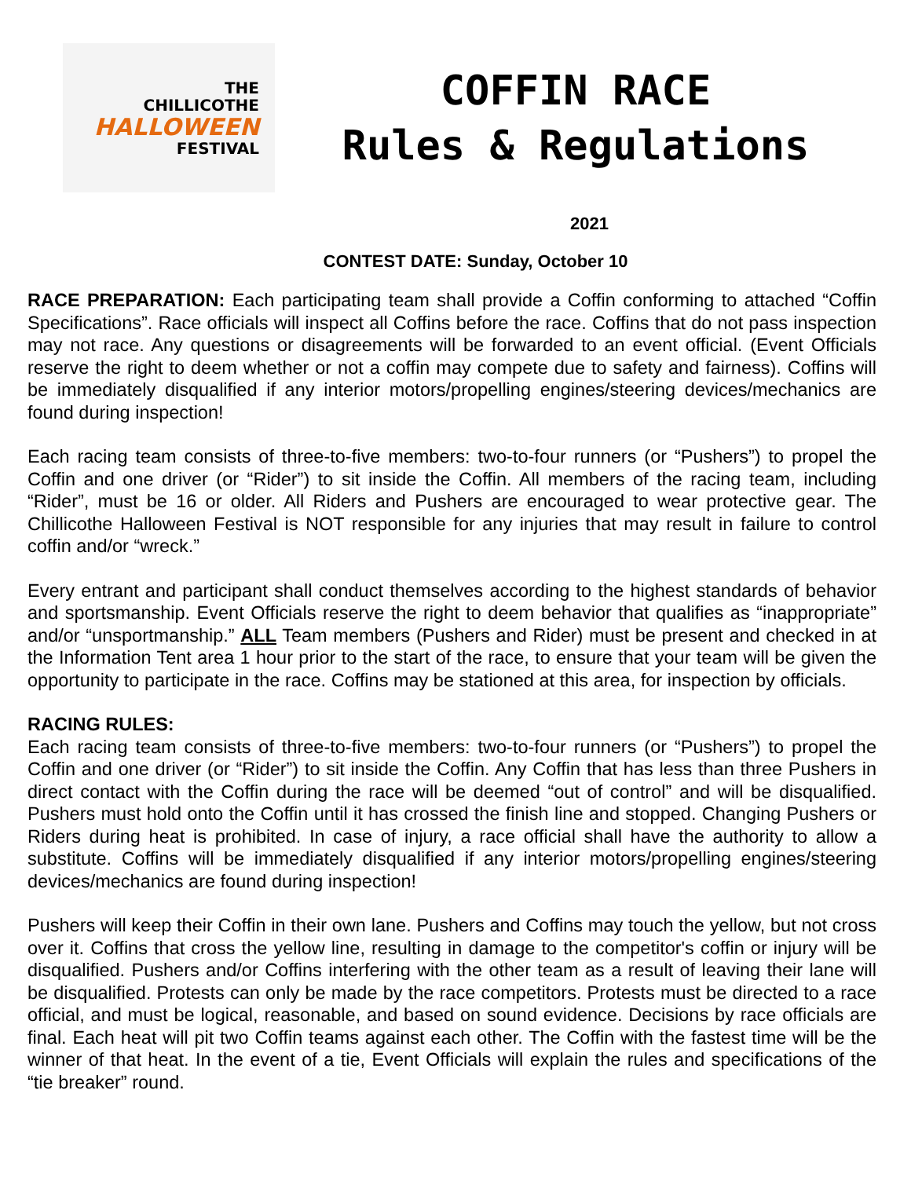THE
CHILLICOTHE
HALLOWEEN
FESTIVAL
COFFIN RACE
Rules & Regulations
2021
CONTEST DATE: Sunday, October 10
RACE PREPARATION: Each participating team shall provide a Coffin conforming to attached “Coffin Specifications”. Race officials will inspect all Coffins before the race. Coffins that do not pass inspection may not race. Any questions or disagreements will be forwarded to an event official. (Event Officials reserve the right to deem whether or not a coffin may compete due to safety and fairness). Coffins will be immediately disqualified if any interior motors/propelling engines/steering devices/mechanics are found during inspection!
Each racing team consists of three-to-five members: two-to-four runners (or “Pushers”) to propel the Coffin and one driver (or “Rider”) to sit inside the Coffin. All members of the racing team, including “Rider”, must be 16 or older. All Riders and Pushers are encouraged to wear protective gear. The Chillicothe Halloween Festival is NOT responsible for any injuries that may result in failure to control coffin and/or “wreck.”
Every entrant and participant shall conduct themselves according to the highest standards of behavior and sportsmanship. Event Officials reserve the right to deem behavior that qualifies as “inappropriate” and/or “unsportmanship.” ALL Team members (Pushers and Rider) must be present and checked in at the Information Tent area 1 hour prior to the start of the race, to ensure that your team will be given the opportunity to participate in the race. Coffins may be stationed at this area, for inspection by officials.
RACING RULES:
Each racing team consists of three-to-five members: two-to-four runners (or “Pushers”) to propel the Coffin and one driver (or “Rider”) to sit inside the Coffin. Any Coffin that has less than three Pushers in direct contact with the Coffin during the race will be deemed “out of control” and will be disqualified. Pushers must hold onto the Coffin until it has crossed the finish line and stopped. Changing Pushers or Riders during heat is prohibited. In case of injury, a race official shall have the authority to allow a substitute. Coffins will be immediately disqualified if any interior motors/propelling engines/steering devices/mechanics are found during inspection!
Pushers will keep their Coffin in their own lane. Pushers and Coffins may touch the yellow, but not cross over it. Coffins that cross the yellow line, resulting in damage to the competitor's coffin or injury will be disqualified. Pushers and/or Coffins interfering with the other team as a result of leaving their lane will be disqualified. Protests can only be made by the race competitors. Protests must be directed to a race official, and must be logical, reasonable, and based on sound evidence. Decisions by race officials are final. Each heat will pit two Coffin teams against each other. The Coffin with the fastest time will be the winner of that heat. In the event of a tie, Event Officials will explain the rules and specifications of the “tie breaker” round.